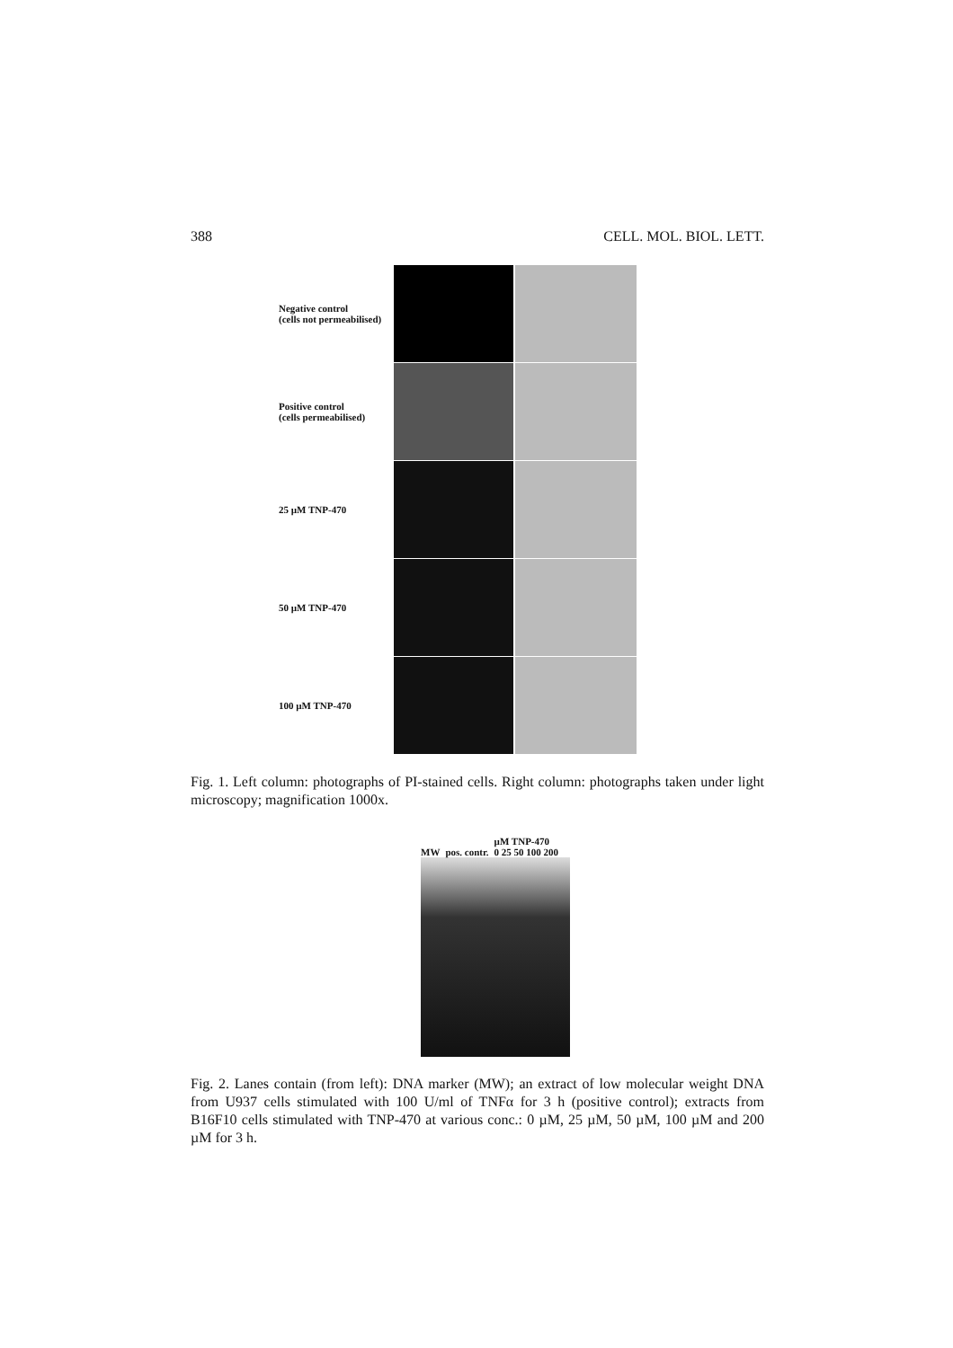388 CELL. MOL. BIOL. LETT.
Negative control
(cells not permeabilised)
Positive control
(cells permeabilised)
25 µM TNP-470
50 µM TNP-470
100 µM TNP-470
Fig. 1. Left column: photographs of PI-stained cells. Right column: photographs taken under light microscopy; magnification 1000x.
MW pos. contr. µM TNP-470
0 25 50 100 200
Fig. 2. Lanes contain (from left): DNA marker (MW); an extract of low molecular weight DNA from U937 cells stimulated with 100 U/ml of TNFα for 3 h (positive control); extracts from B16F10 cells stimulated with TNP-470 at various conc.: 0 µM, 25 µM, 50 µM, 100 µM and 200 µM for 3 h.